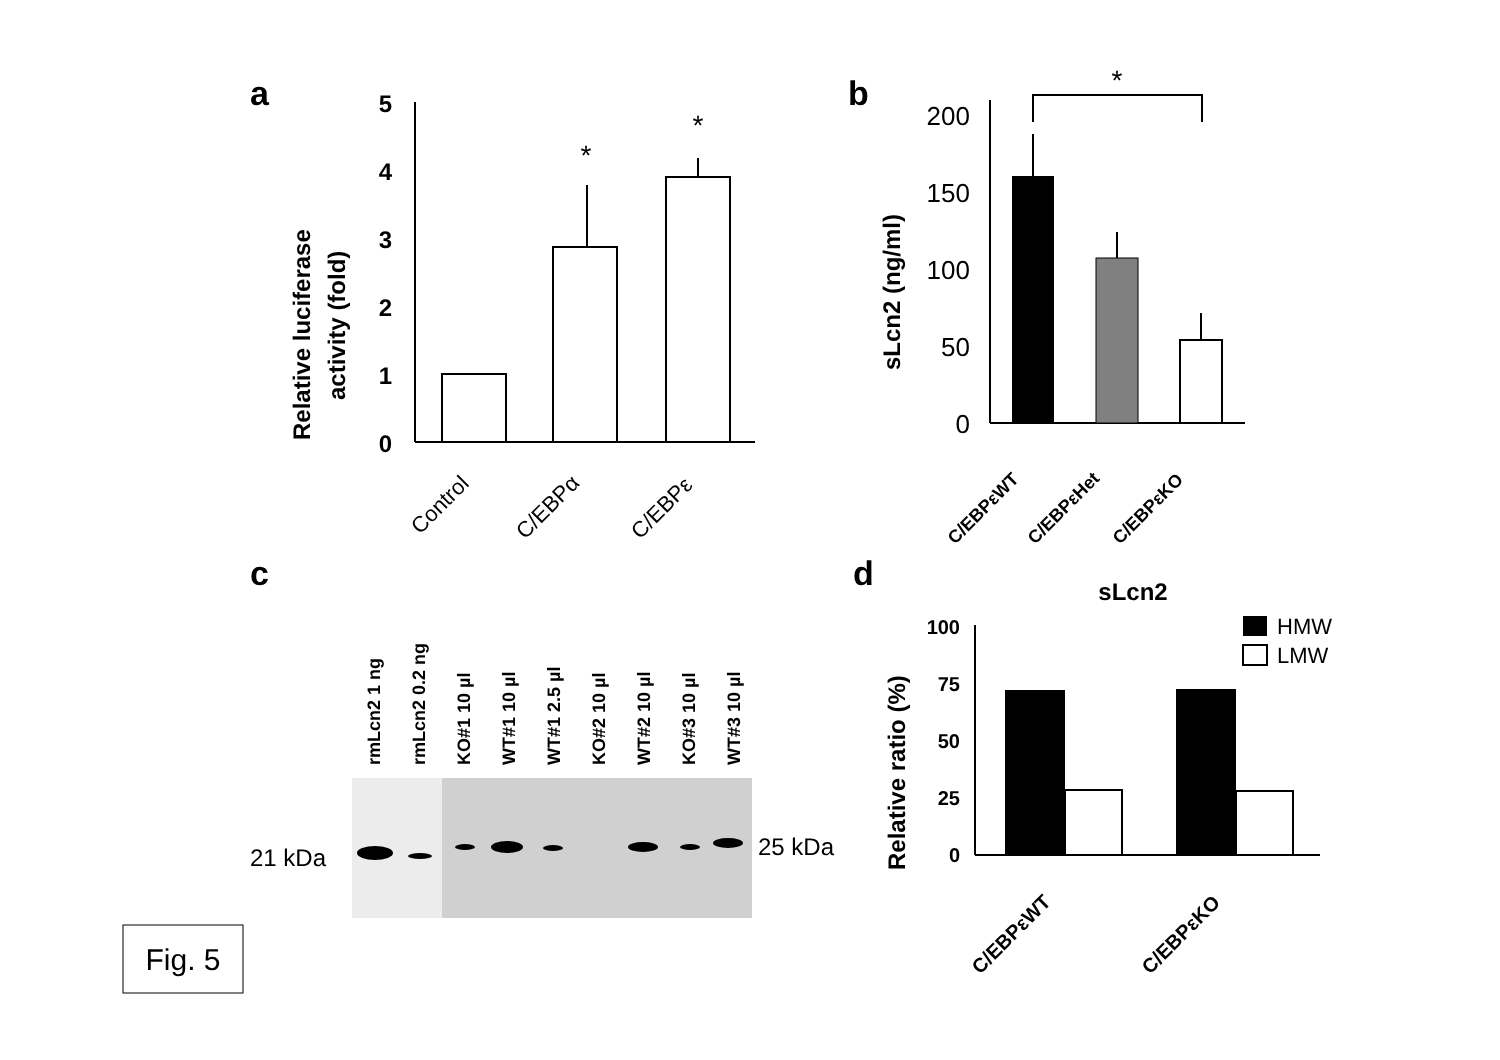a
Relative luciferase
activity (fold)
0
1
2
3
4
5
*
*
Control
C/EBPα
C/EBPε
b
sLcn2 (ng/ml)
0
50
100
150
200
*
C/EBPεWT
C/EBPεHet
C/EBPεKO
c
rmLcn2 1 ng
rmLcn2 0.2 ng
KO#1 10 µl
WT#1 10 µl
WT#1 2.5 µl
KO#2 10 µl
WT#2 10 µl
KO#3 10 µl
WT#3 10 µl
21 kDa
25 kDa
d
sLcn2
Relative ratio (%)
0
25
50
75
100
HMW
LMW
C/EBPεWT
C/EBPεKO
Fig. 5